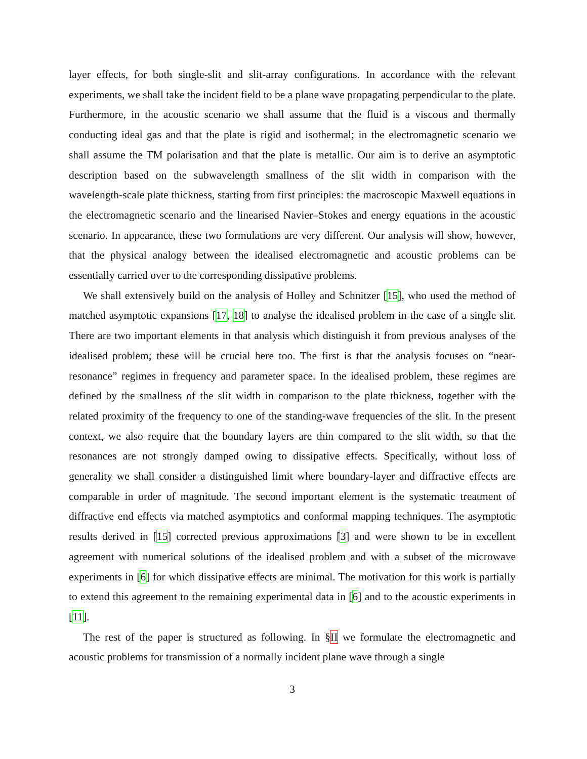layer effects, for both single-slit and slit-array configurations. In accordance with the relevant experiments, we shall take the incident field to be a plane wave propagating perpendicular to the plate. Furthermore, in the acoustic scenario we shall assume that the fluid is a viscous and thermally conducting ideal gas and that the plate is rigid and isothermal; in the electromagnetic scenario we shall assume the TM polarisation and that the plate is metallic. Our aim is to derive an asymptotic description based on the subwavelength smallness of the slit width in comparison with the wavelength-scale plate thickness, starting from first principles: the macroscopic Maxwell equations in the electromagnetic scenario and the linearised Navier–Stokes and energy equations in the acoustic scenario. In appearance, these two formulations are very different. Our analysis will show, however, that the physical analogy between the idealised electromagnetic and acoustic problems can be essentially carried over to the corresponding dissipative problems.
We shall extensively build on the analysis of Holley and Schnitzer [15], who used the method of matched asymptotic expansions [17, 18] to analyse the idealised problem in the case of a single slit. There are two important elements in that analysis which distinguish it from previous analyses of the idealised problem; these will be crucial here too. The first is that the analysis focuses on “near-resonance” regimes in frequency and parameter space. In the idealised problem, these regimes are defined by the smallness of the slit width in comparison to the plate thickness, together with the related proximity of the frequency to one of the standing-wave frequencies of the slit. In the present context, we also require that the boundary layers are thin compared to the slit width, so that the resonances are not strongly damped owing to dissipative effects. Specifically, without loss of generality we shall consider a distinguished limit where boundary-layer and diffractive effects are comparable in order of magnitude. The second important element is the systematic treatment of diffractive end effects via matched asymptotics and conformal mapping techniques. The asymptotic results derived in [15] corrected previous approximations [3] and were shown to be in excellent agreement with numerical solutions of the idealised problem and with a subset of the microwave experiments in [6] for which dissipative effects are minimal. The motivation for this work is partially to extend this agreement to the remaining experimental data in [6] and to the acoustic experiments in [11].
The rest of the paper is structured as following. In §II we formulate the electromagnetic and acoustic problems for transmission of a normally incident plane wave through a single
3